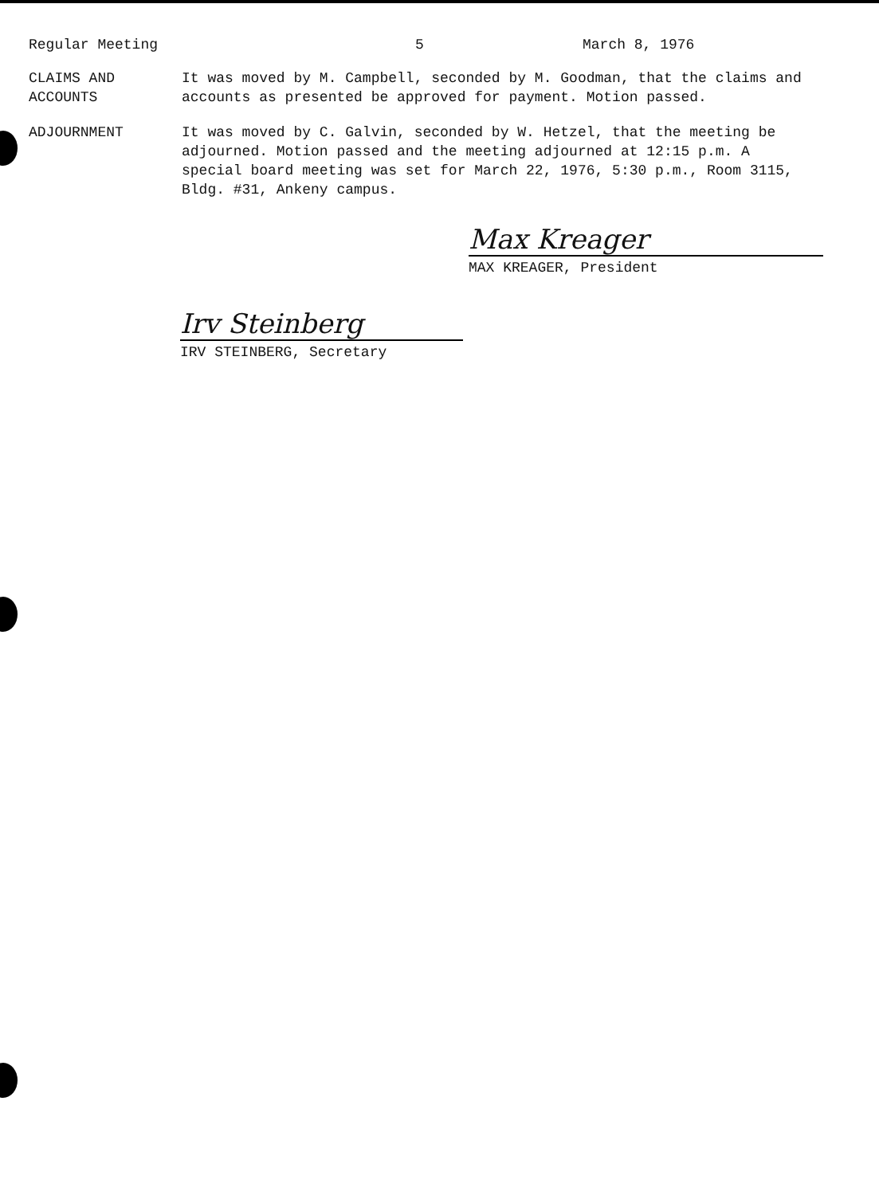Regular Meeting 5 March 8, 1976
CLAIMS AND
ACCOUNTS
It was moved by M. Campbell, seconded by M. Goodman, that the claims and accounts as presented be approved for payment. Motion passed.
ADJOURNMENT It was moved by C. Galvin, seconded by W. Hetzel, that the meeting be adjourned. Motion passed and the meeting adjourned at 12:15 p.m. A special board meeting was set for March 22, 1976, 5:30 p.m., Room 3115, Bldg. #31, Ankeny campus.
Max Kreager
MAX KREAGER, President
Irv Steinberg
IRV STEINBERG, Secretary